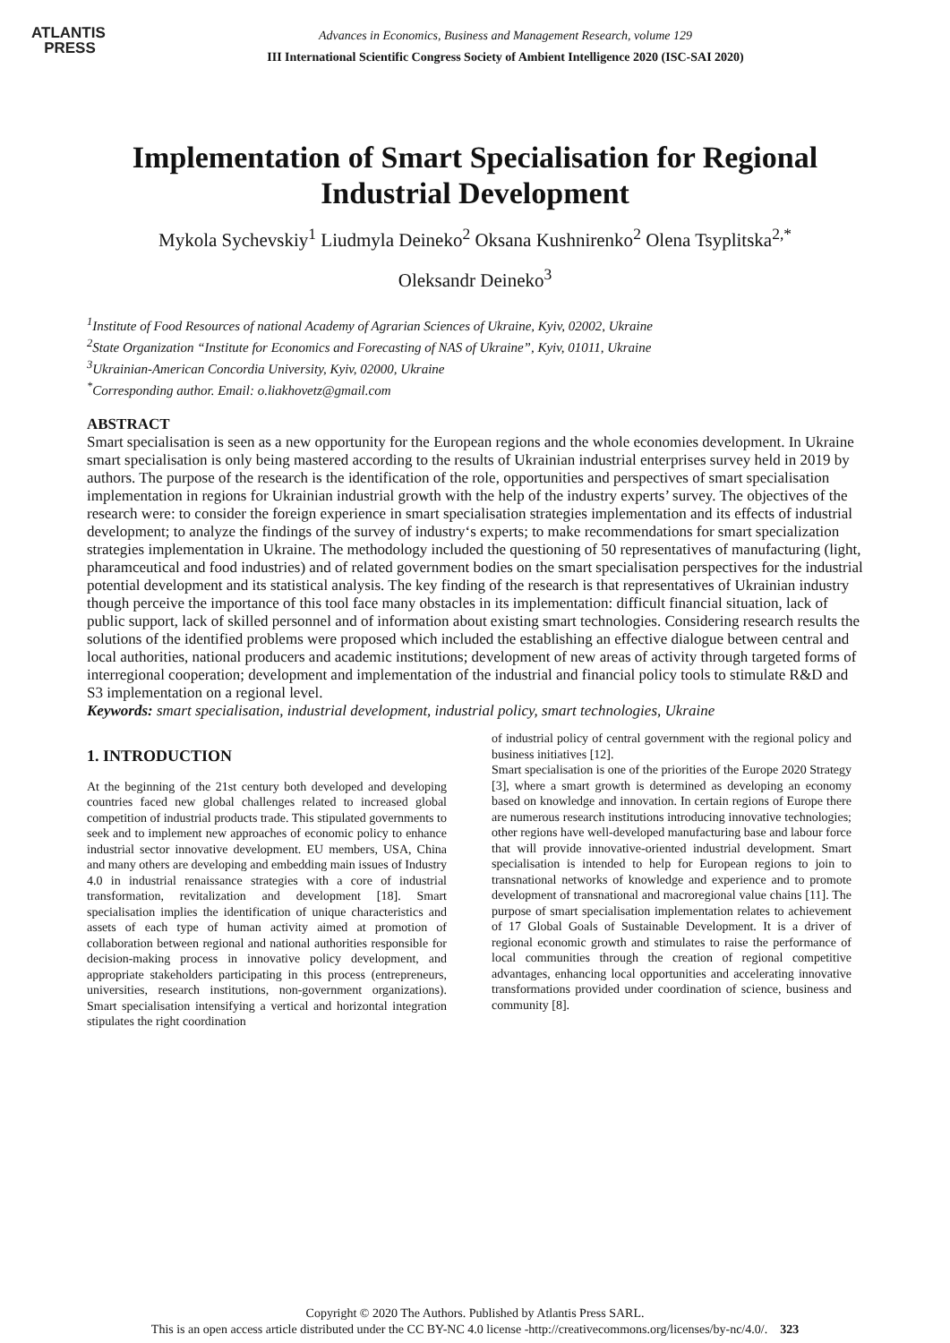ATLANTIS
PRESS
Advances in Economics, Business and Management Research, volume 129
III International Scientific Congress Society of Ambient Intelligence 2020 (ISC-SAI 2020)
Implementation of Smart Specialisation for Regional Industrial Development
Mykola Sychevskiy<sup>1</sup> Liudmyla Deineko<sup>2</sup> Oksana Kushnirenko<sup>2</sup> Olena Tsyplitska<sup>2,*</sup>
Oleksandr Deineko<sup>3</sup>
<sup>1</sup> Institute of Food Resources of national Academy of Agrarian Sciences of Ukraine, Kyiv, 02002, Ukraine
<sup>2</sup> State Organization “Institute for Economics and Forecasting of NAS of Ukraine”, Kyiv, 01011, Ukraine
<sup>3</sup> Ukrainian-American Concordia University, Kyiv, 02000, Ukraine
<sup>*</sup> Corresponding author. Email: o.liakhovetz@gmail.com
ABSTRACT
Smart specialisation is seen as a new opportunity for the European regions and the whole economies development. In Ukraine smart specialisation is only being mastered according to the results of Ukrainian industrial enterprises survey held in 2019 by authors. The purpose of the research is the identification of the role, opportunities and perspectives of smart specialisation implementation in regions for Ukrainian industrial growth with the help of the industry experts’ survey. The objectives of the research were: to consider the foreign experience in smart specialisation strategies implementation and its effects of industrial development; to analyze the findings of the survey of industry‘s experts; to make recommendations for smart specialization strategies implementation in Ukraine. The methodology included the questioning of 50 representatives of manufacturing (light, pharamceutical and food industries) and of related government bodies on the smart specialisation perspectives for the industrial potential development and its statistical analysis. The key finding of the research is that representatives of Ukrainian industry though perceive the importance of this tool face many obstacles in its implementation: difficult financial situation, lack of public support, lack of skilled personnel and of information about existing smart technologies. Considering research results the solutions of the identified problems were proposed which included the establishing an effective dialogue between central and local authorities, national producers and academic institutions; development of new areas of activity through targeted forms of interregional cooperation; development and implementation of the industrial and financial policy tools to stimulate R&D and S3 implementation on a regional level.
Keywords: smart specialisation, industrial development, industrial policy, smart technologies, Ukraine
1. INTRODUCTION
At the beginning of the 21st century both developed and developing countries faced new global challenges related to increased global competition of industrial products trade. This stipulated governments to seek and to implement new approaches of economic policy to enhance industrial sector innovative development. EU members, USA, China and many others are developing and embedding main issues of Industry 4.0 in industrial renaissance strategies with a core of industrial transformation, revitalization and development [18]. Smart specialisation implies the identification of unique characteristics and assets of each type of human activity aimed at promotion of collaboration between regional and national authorities responsible for decision-making process in innovative policy development, and appropriate stakeholders participating in this process (entrepreneurs, universities, research institutions, non-government organizations). Smart specialisation intensifying a vertical and horizontal integration stipulates the right coordination
of industrial policy of central government with the regional policy and business initiatives [12].
Smart specialisation is one of the priorities of the Europe 2020 Strategy [3], where a smart growth is determined as developing an economy based on knowledge and innovation. In certain regions of Europe there are numerous research institutions introducing innovative technologies; other regions have well-developed manufacturing base and labour force that will provide innovative-oriented industrial development. Smart specialisation is intended to help for European regions to join to transnational networks of knowledge and experience and to promote development of transnational and macroregional value chains [11]. The purpose of smart specialisation implementation relates to achievement of 17 Global Goals of Sustainable Development. It is a driver of regional economic growth and stimulates to raise the performance of local communities through the creation of regional competitive advantages, enhancing local opportunities and accelerating innovative transformations provided under coordination of science, business and community [8].
Copyright © 2020 The Authors. Published by Atlantis Press SARL.
This is an open access article distributed under the CC BY-NC 4.0 license -http://creativecommons.org/licenses/by-nc/4.0/. 323